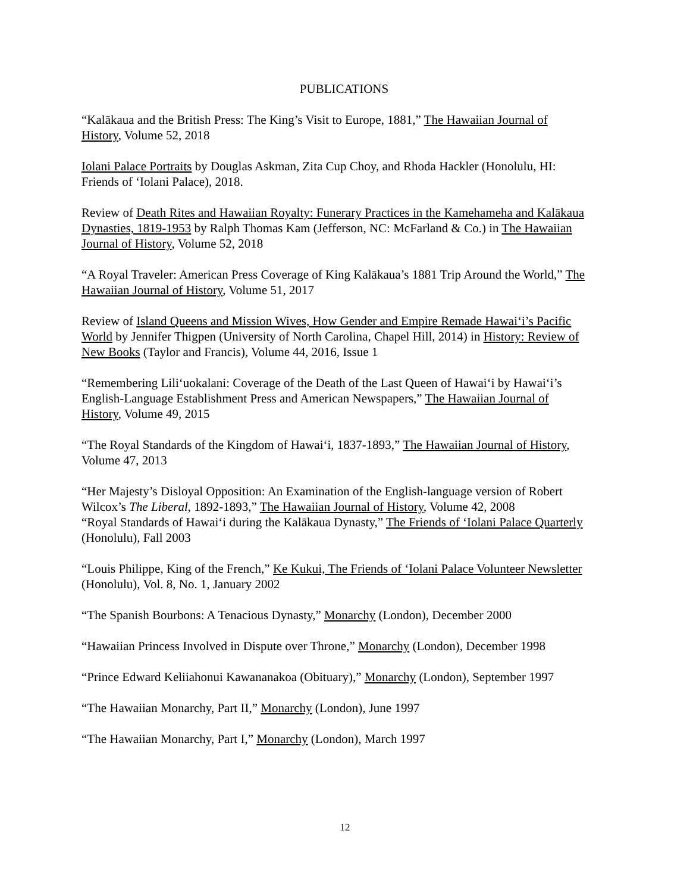PUBLICATIONS
“Kalākaua and the British Press: The King’s Visit to Europe, 1881,” The Hawaiian Journal of History, Volume 52, 2018
Iolani Palace Portraits by Douglas Askman, Zita Cup Choy, and Rhoda Hackler (Honolulu, HI: Friends of ‘Iolani Palace), 2018.
Review of Death Rites and Hawaiian Royalty: Funerary Practices in the Kamehameha and Kalākaua Dynasties, 1819-1953 by Ralph Thomas Kam (Jefferson, NC: McFarland & Co.) in The Hawaiian Journal of History, Volume 52, 2018
“A Royal Traveler: American Press Coverage of King Kalākaua’s 1881 Trip Around the World,” The Hawaiian Journal of History, Volume 51, 2017
Review of Island Queens and Mission Wives, How Gender and Empire Remade Hawai‘i’s Pacific World by Jennifer Thigpen (University of North Carolina, Chapel Hill, 2014) in History: Review of New Books (Taylor and Francis), Volume 44, 2016, Issue 1
“Remembering Lili‘uokalani: Coverage of the Death of the Last Queen of Hawai‘i by Hawai‘i’s English-Language Establishment Press and American Newspapers,” The Hawaiian Journal of History, Volume 49, 2015
“The Royal Standards of the Kingdom of Hawai‘i, 1837-1893,” The Hawaiian Journal of History, Volume 47, 2013
“Her Majesty’s Disloyal Opposition: An Examination of the English-language version of Robert Wilcox’s The Liberal, 1892-1893,” The Hawaiian Journal of History, Volume 42, 2008
“Royal Standards of Hawai‘i during the Kalākaua Dynasty,” The Friends of ‘Iolani Palace Quarterly (Honolulu), Fall 2003
“Louis Philippe, King of the French,” Ke Kukui, The Friends of ‘Iolani Palace Volunteer Newsletter (Honolulu), Vol. 8, No. 1, January 2002
“The Spanish Bourbons: A Tenacious Dynasty,” Monarchy (London), December 2000
“Hawaiian Princess Involved in Dispute over Throne,” Monarchy (London), December 1998
“Prince Edward Keliiahonui Kawananakoa (Obituary),” Monarchy (London), September 1997
“The Hawaiian Monarchy, Part II,” Monarchy (London), June 1997
“The Hawaiian Monarchy, Part I,” Monarchy (London), March 1997
12